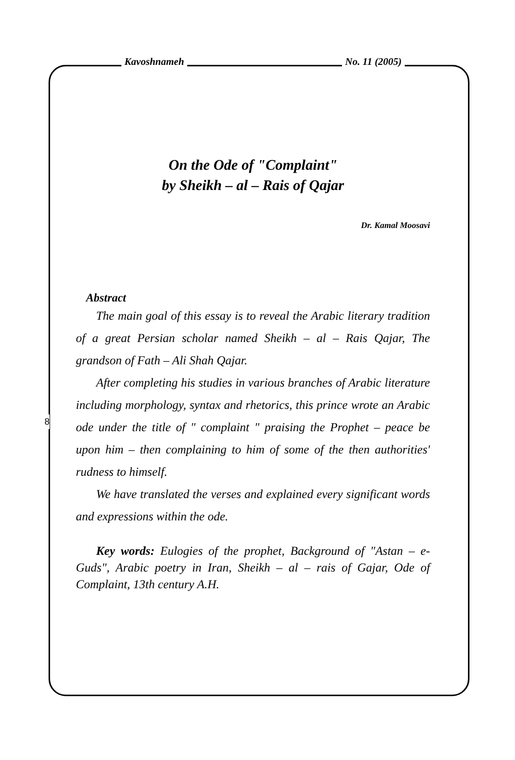Kavoshnameh No. 11 (2005)
On the Ode of "Complaint"
by Sheikh – al – Rais of Qajar
Dr. Kamal Moosavi
Abstract
The main goal of this essay is to reveal the Arabic literary tradition of a great Persian scholar named Sheikh – al – Rais Qajar, The grandson of Fath – Ali Shah Qajar.
After completing his studies in various branches of Arabic literature including morphology, syntax and rhetorics, this prince wrote an Arabic ode under the title of " complaint " praising the Prophet – peace be upon him – then complaining to him of some of the then authorities' rudness to himself.
We have translated the verses and explained every significant words and expressions within the ode.
Key words: Eulogies of the prophet, Background of "Astan – e-Guds", Arabic poetry in Iran, Sheikh – al – rais of Gajar, Ode of Complaint, 13th century A.H.
8